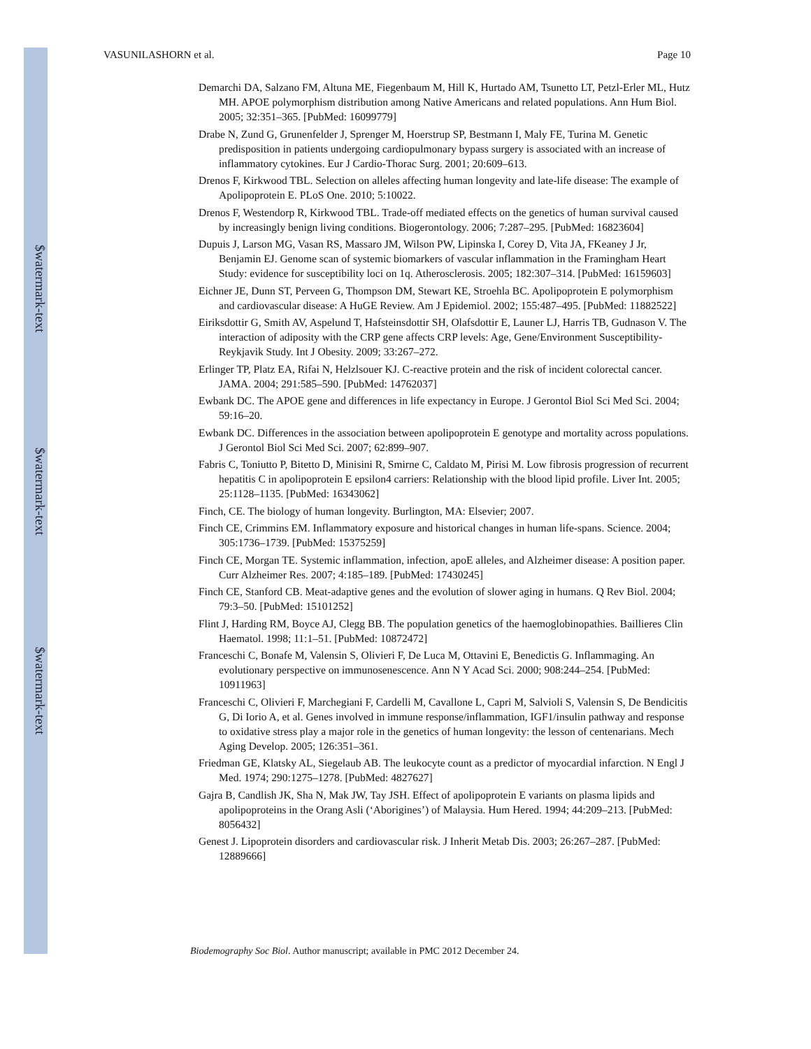VASUNILASHORN et al. Page 10
$watermark-text
$watermark-text
$watermark-text
Demarchi DA, Salzano FM, Altuna ME, Fiegenbaum M, Hill K, Hurtado AM, Tsunetto LT, Petzl-Erler ML, Hutz MH. APOE polymorphism distribution among Native Americans and related populations. Ann Hum Biol. 2005; 32:351–365. [PubMed: 16099779]
Drabe N, Zund G, Grunenfelder J, Sprenger M, Hoerstrup SP, Bestmann I, Maly FE, Turina M. Genetic predisposition in patients undergoing cardiopulmonary bypass surgery is associated with an increase of inflammatory cytokines. Eur J Cardio-Thorac Surg. 2001; 20:609–613.
Drenos F, Kirkwood TBL. Selection on alleles affecting human longevity and late-life disease: The example of Apolipoprotein E. PLoS One. 2010; 5:10022.
Drenos F, Westendorp R, Kirkwood TBL. Trade-off mediated effects on the genetics of human survival caused by increasingly benign living conditions. Biogerontology. 2006; 7:287–295. [PubMed: 16823604]
Dupuis J, Larson MG, Vasan RS, Massaro JM, Wilson PW, Lipinska I, Corey D, Vita JA, FKeaney J Jr, Benjamin EJ. Genome scan of systemic biomarkers of vascular inflammation in the Framingham Heart Study: evidence for susceptibility loci on 1q. Atherosclerosis. 2005; 182:307–314. [PubMed: 16159603]
Eichner JE, Dunn ST, Perveen G, Thompson DM, Stewart KE, Stroehla BC. Apolipoprotein E polymorphism and cardiovascular disease: A HuGE Review. Am J Epidemiol. 2002; 155:487–495. [PubMed: 11882522]
Eiriksdottir G, Smith AV, Aspelund T, Hafsteinsdottir SH, Olafsdottir E, Launer LJ, Harris TB, Gudnason V. The interaction of adiposity with the CRP gene affects CRP levels: Age, Gene/Environment Susceptibility-Reykjavik Study. Int J Obesity. 2009; 33:267–272.
Erlinger TP, Platz EA, Rifai N, Helzlsouer KJ. C-reactive protein and the risk of incident colorectal cancer. JAMA. 2004; 291:585–590. [PubMed: 14762037]
Ewbank DC. The APOE gene and differences in life expectancy in Europe. J Gerontol Biol Sci Med Sci. 2004; 59:16–20.
Ewbank DC. Differences in the association between apolipoprotein E genotype and mortality across populations. J Gerontol Biol Sci Med Sci. 2007; 62:899–907.
Fabris C, Toniutto P, Bitetto D, Minisini R, Smirne C, Caldato M, Pirisi M. Low fibrosis progression of recurrent hepatitis C in apolipoprotein E epsilon4 carriers: Relationship with the blood lipid profile. Liver Int. 2005; 25:1128–1135. [PubMed: 16343062]
Finch, CE. The biology of human longevity. Burlington, MA: Elsevier; 2007.
Finch CE, Crimmins EM. Inflammatory exposure and historical changes in human life-spans. Science. 2004; 305:1736–1739. [PubMed: 15375259]
Finch CE, Morgan TE. Systemic inflammation, infection, apoE alleles, and Alzheimer disease: A position paper. Curr Alzheimer Res. 2007; 4:185–189. [PubMed: 17430245]
Finch CE, Stanford CB. Meat-adaptive genes and the evolution of slower aging in humans. Q Rev Biol. 2004; 79:3–50. [PubMed: 15101252]
Flint J, Harding RM, Boyce AJ, Clegg BB. The population genetics of the haemoglobinopathies. Baillieres Clin Haematol. 1998; 11:1–51. [PubMed: 10872472]
Franceschi C, Bonafe M, Valensin S, Olivieri F, De Luca M, Ottavini E, Benedictis G. Inflammaging. An evolutionary perspective on immunosenescence. Ann N Y Acad Sci. 2000; 908:244–254. [PubMed: 10911963]
Franceschi C, Olivieri F, Marchegiani F, Cardelli M, Cavallone L, Capri M, Salvioli S, Valensin S, De Bendicitis G, Di Iorio A, et al. Genes involved in immune response/inflammation, IGF1/insulin pathway and response to oxidative stress play a major role in the genetics of human longevity: the lesson of centenarians. Mech Aging Develop. 2005; 126:351–361.
Friedman GE, Klatsky AL, Siegelaub AB. The leukocyte count as a predictor of myocardial infarction. N Engl J Med. 1974; 290:1275–1278. [PubMed: 4827627]
Gajra B, Candlish JK, Sha N, Mak JW, Tay JSH. Effect of apolipoprotein E variants on plasma lipids and apolipoproteins in the Orang Asli (‘Aborigines’) of Malaysia. Hum Hered. 1994; 44:209–213. [PubMed: 8056432]
Genest J. Lipoprotein disorders and cardiovascular risk. J Inherit Metab Dis. 2003; 26:267–287. [PubMed: 12889666]
Biodemography Soc Biol. Author manuscript; available in PMC 2012 December 24.